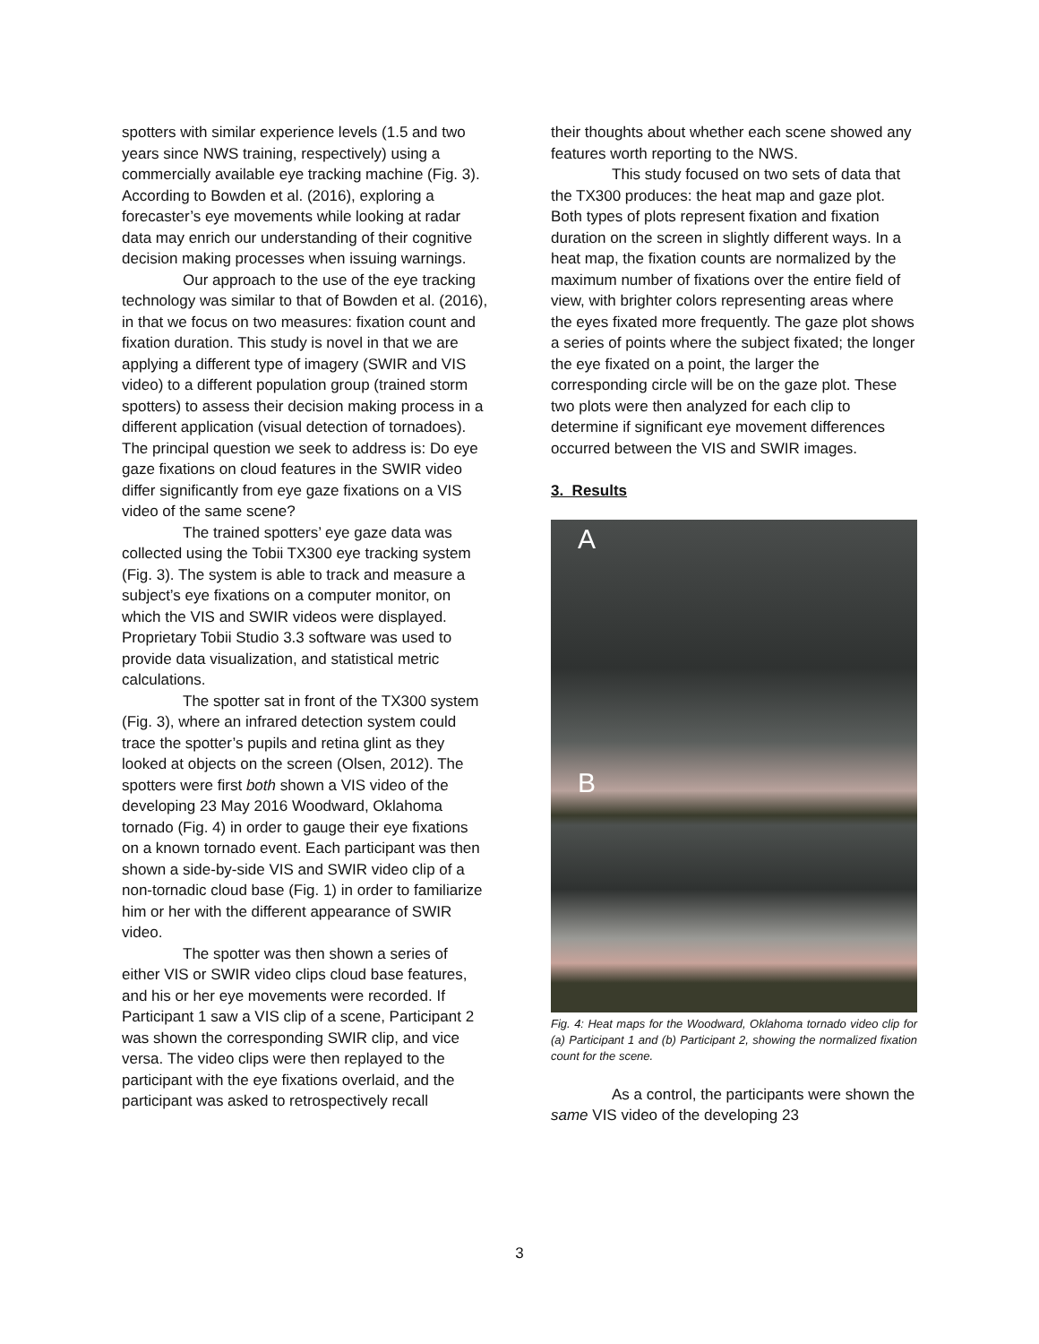spotters with similar experience levels (1.5 and two years since NWS training, respectively) using a commercially available eye tracking machine (Fig. 3). According to Bowden et al. (2016), exploring a forecaster’s eye movements while looking at radar data may enrich our understanding of their cognitive decision making processes when issuing warnings.
Our approach to the use of the eye tracking technology was similar to that of Bowden et al. (2016), in that we focus on two measures: fixation count and fixation duration. This study is novel in that we are applying a different type of imagery (SWIR and VIS video) to a different population group (trained storm spotters) to assess their decision making process in a different application (visual detection of tornadoes). The principal question we seek to address is: Do eye gaze fixations on cloud features in the SWIR video differ significantly from eye gaze fixations on a VIS video of the same scene?
The trained spotters’ eye gaze data was collected using the Tobii TX300 eye tracking system (Fig. 3). The system is able to track and measure a subject’s eye fixations on a computer monitor, on which the VIS and SWIR videos were displayed. Proprietary Tobii Studio 3.3 software was used to provide data visualization, and statistical metric calculations.
The spotter sat in front of the TX300 system (Fig. 3), where an infrared detection system could trace the spotter’s pupils and retina glint as they looked at objects on the screen (Olsen, 2012). The spotters were first both shown a VIS video of the developing 23 May 2016 Woodward, Oklahoma tornado (Fig. 4) in order to gauge their eye fixations on a known tornado event. Each participant was then shown a side-by-side VIS and SWIR video clip of a non-tornadic cloud base (Fig. 1) in order to familiarize him or her with the different appearance of SWIR video.
The spotter was then shown a series of either VIS or SWIR video clips cloud base features, and his or her eye movements were recorded. If Participant 1 saw a VIS clip of a scene, Participant 2 was shown the corresponding SWIR clip, and vice versa. The video clips were then replayed to the participant with the eye fixations overlaid, and the participant was asked to retrospectively recall
their thoughts about whether each scene showed any features worth reporting to the NWS.
This study focused on two sets of data that the TX300 produces: the heat map and gaze plot. Both types of plots represent fixation and fixation duration on the screen in slightly different ways. In a heat map, the fixation counts are normalized by the maximum number of fixations over the entire field of view, with brighter colors representing areas where the eyes fixated more frequently. The gaze plot shows a series of points where the subject fixated; the longer the eye fixated on a point, the larger the corresponding circle will be on the gaze plot. These two plots were then analyzed for each clip to determine if significant eye movement differences occurred between the VIS and SWIR images.
3. Results
A
B
Fig. 4: Heat maps for the Woodward, Oklahoma tornado video clip for (a) Participant 1 and (b) Participant 2, showing the normalized fixation count for the scene.
As a control, the participants were shown the same VIS video of the developing 23
3